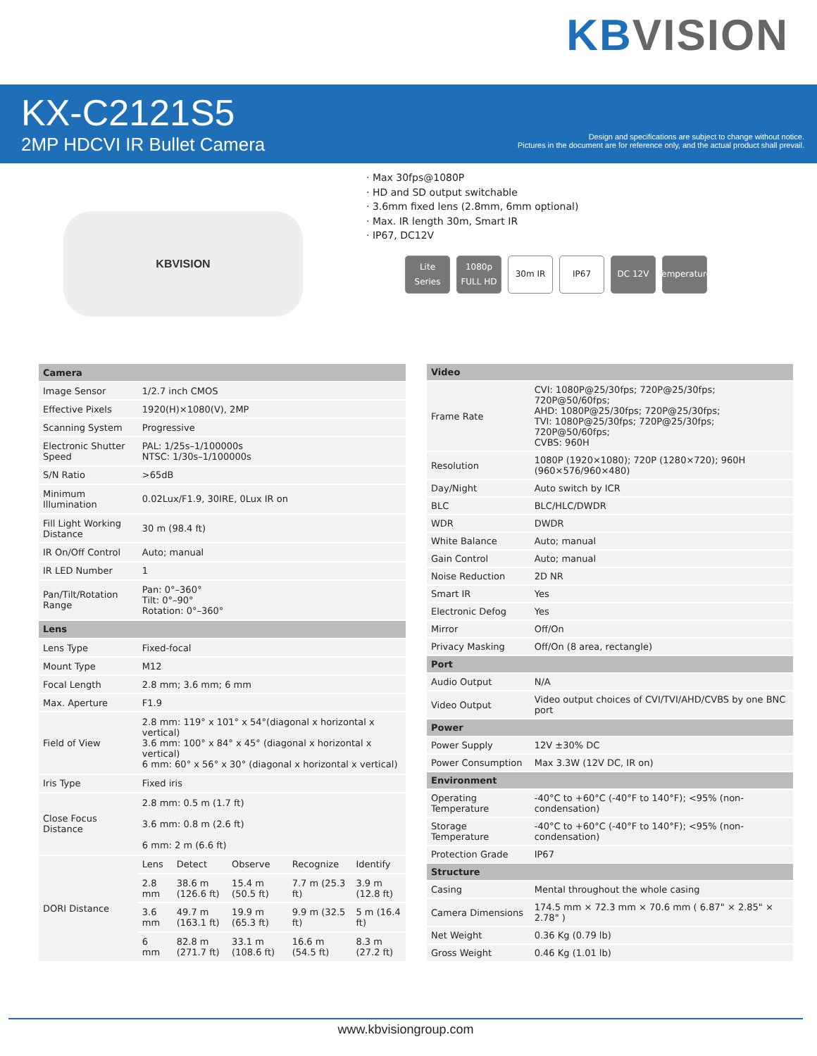KB VISION
KX-C2121S5
2MP HDCVI IR Bullet Camera
Design and specifications are subject to change without notice.
Pictures in the document are for reference only, and the actual product shall prevail.
KBVISION
· Max 30fps@1080P
· HD and SD output switchable
· 3.6mm fixed lens (2.8mm, 6mm optional)
· Max. IR length 30m, Smart IR
· IP67, DC12V
Lite Series 1080p FULL HD 30m IR IP67 DC 12V Temperature
| Camera | | | | | |
| --- | --- | --- | --- | --- | --- |
| Image Sensor | 1/2.7 inch CMOS | | | | |
| Effective Pixels | 1920(H)×1080(V), 2MP | | | | |
| Scanning System | Progressive | | | | |
| Electronic Shutter Speed | PAL: 1/25s–1/100000s NTSC: 1/30s–1/100000s | | | | |
| S/N Ratio | >65dB | | | | |
| Minimum Illumination | 0.02Lux/F1.9, 30IRE, 0Lux IR on | | | | |
| Fill Light Working Distance | 30 m (98.4 ft) | | | | |
| IR On/Off Control | Auto; manual | | | | |
| IR LED Number | 1 | | | | |
| Pan/Tilt/Rotation Range | Pan: 0°–360° Tilt: 0°–90° Rotation: 0°–360° | | | | |
| Lens | | | | | |
| Lens Type | Fixed-focal | | | | |
| Mount Type | M12 | | | | |
| Focal Length | 2.8 mm; 3.6 mm; 6 mm | | | | |
| Max. Aperture | F1.9 | | | | |
| Field of View | 2.8 mm: 119° x 101° x 54°(diagonal x horizontal x vertical) 3.6 mm: 100° x 84° x 45° (diagonal x horizontal x vertical) 6 mm: 60° x 56° x 30° (diagonal x horizontal x vertical) | | | | |
| Iris Type | Fixed iris | | | | |
| Close Focus Distance | 2.8 mm: 0.5 m (1.7 ft) 3.6 mm: 0.8 m (2.6 ft) 6 mm: 2 m (6.6 ft) | | | | |
| DORI Distance | Lens | Detect | Observe | Recognize | Identify |
| | 2.8 mm | 38.6 m (126.6 ft) | 15.4 m (50.5 ft) | 7.7 m (25.3 ft) | 3.9 m (12.8 ft) |
| | 3.6 mm | 49.7 m (163.1 ft) | 19.9 m (65.3 ft) | 9.9 m (32.5 ft) | 5 m (16.4 ft) |
| | 6 mm | 82.8 m (271.7 ft) | 33.1 m (108.6 ft) | 16.6 m (54.5 ft) | 8.3 m (27.2 ft) |
| Video | |
| --- | --- |
| Frame Rate | CVI: 1080P@25/30fps; 720P@25/30fps; 720P@50/60fps; AHD: 1080P@25/30fps; 720P@25/30fps; TVI: 1080P@25/30fps; 720P@25/30fps; 720P@50/60fps; CVBS: 960H |
| Resolution | 1080P (1920×1080); 720P (1280×720); 960H (960×576/960×480) |
| Day/Night | Auto switch by ICR |
| BLC | BLC/HLC/DWDR |
| WDR | DWDR |
| White Balance | Auto; manual |
| Gain Control | Auto; manual |
| Noise Reduction | 2D NR |
| Smart IR | Yes |
| Electronic Defog | Yes |
| Mirror | Off/On |
| Privacy Masking | Off/On (8 area, rectangle) |
| Port | |
| Audio Output | N/A |
| Video Output | Video output choices of CVI/TVI/AHD/CVBS by one BNC port |
| Power | |
| Power Supply | 12V ±30% DC |
| Power Consumption | Max 3.3W (12V DC, IR on) |
| Environment | |
| Operating Temperature | -40°C to +60°C (-40°F to 140°F); <95% (non-condensation) |
| Storage Temperature | -40°C to +60°C (-40°F to 140°F); <95% (non-condensation) |
| Protection Grade | IP67 |
| Structure | |
| Casing | Mental throughout the whole casing |
| Camera Dimensions | 174.5 mm × 72.3 mm × 70.6 mm ( 6.87" × 2.85" × 2.78" ) |
| Net Weight | 0.36 Kg (0.79 lb) |
| Gross Weight | 0.46 Kg (1.01 lb) |
www.kbvisiongroup.com